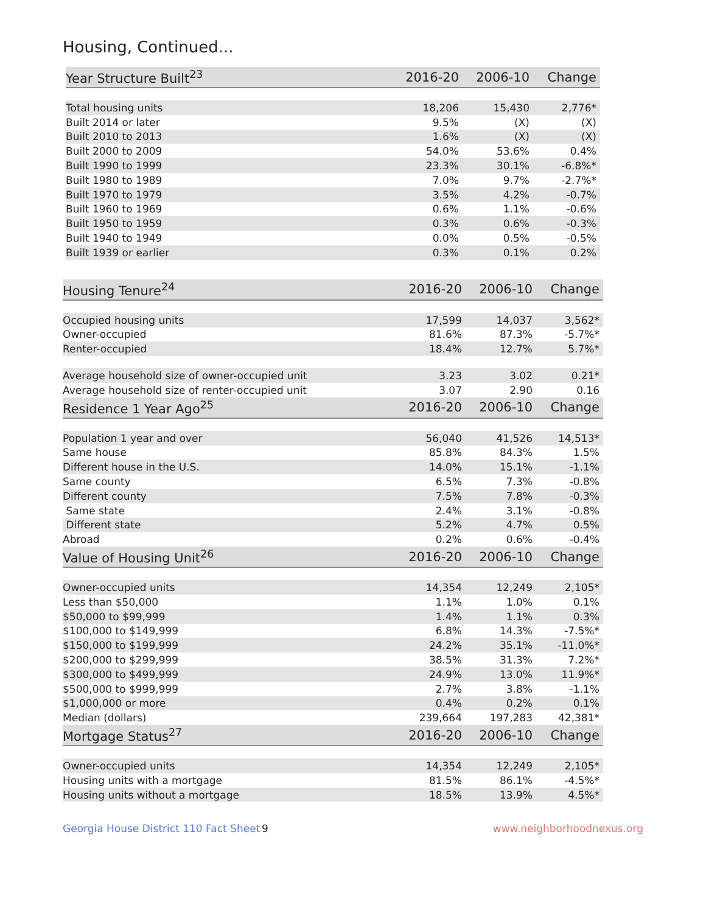Housing, Continued...
| Year Structure Built<sup>23</sup> | 2016-20 | 2006-10 | Change |
| --- | --- | --- | --- |
| Total housing units | 18,206 | 15,430 | 2,776* |
| Built 2014 or later | 9.5% | (X) | (X) |
| Built 2010 to 2013 | 1.6% | (X) | (X) |
| Built 2000 to 2009 | 54.0% | 53.6% | 0.4% |
| Built 1990 to 1999 | 23.3% | 30.1% | -6.8%* |
| Built 1980 to 1989 | 7.0% | 9.7% | -2.7%* |
| Built 1970 to 1979 | 3.5% | 4.2% | -0.7% |
| Built 1960 to 1969 | 0.6% | 1.1% | -0.6% |
| Built 1950 to 1959 | 0.3% | 0.6% | -0.3% |
| Built 1940 to 1949 | 0.0% | 0.5% | -0.5% |
| Built 1939 or earlier | 0.3% | 0.1% | 0.2% |
| Housing Tenure<sup>24</sup> | 2016-20 | 2006-10 | Change |
| --- | --- | --- | --- |
| Occupied housing units | 17,599 | 14,037 | 3,562* |
| Owner-occupied | 81.6% | 87.3% | -5.7%* |
| Renter-occupied | 18.4% | 12.7% | 5.7%* |
| Average household size of owner-occupied unit | 3.23 | 3.02 | 0.21* |
| Average household size of renter-occupied unit | 3.07 | 2.90 | 0.16 |
| Residence 1 Year Ago<sup>25</sup> | 2016-20 | 2006-10 | Change |
| Population 1 year and over | 56,040 | 41,526 | 14,513* |
| Same house | 85.8% | 84.3% | 1.5% |
| Different house in the U.S. | 14.0% | 15.1% | -1.1% |
| Same county | 6.5% | 7.3% | -0.8% |
| Different county | 7.5% | 7.8% | -0.3% |
| Same state | 2.4% | 3.1% | -0.8% |
| Different state | 5.2% | 4.7% | 0.5% |
| Abroad | 0.2% | 0.6% | -0.4% |
| Value of Housing Unit<sup>26</sup> | 2016-20 | 2006-10 | Change |
| Owner-occupied units | 14,354 | 12,249 | 2,105* |
| Less than $50,000 | 1.1% | 1.0% | 0.1% |
| $50,000 to $99,999 | 1.4% | 1.1% | 0.3% |
| $100,000 to $149,999 | 6.8% | 14.3% | -7.5%* |
| $150,000 to $199,999 | 24.2% | 35.1% | -11.0%* |
| $200,000 to $299,999 | 38.5% | 31.3% | 7.2%* |
| $300,000 to $499,999 | 24.9% | 13.0% | 11.9%* |
| $500,000 to $999,999 | 2.7% | 3.8% | -1.1% |
| $1,000,000 or more | 0.4% | 0.2% | 0.1% |
| Median (dollars) | 239,664 | 197,283 | 42,381* |
| Mortgage Status<sup>27</sup> | 2016-20 | 2006-10 | Change |
| Owner-occupied units | 14,354 | 12,249 | 2,105* |
| Housing units with a mortgage | 81.5% | 86.1% | -4.5%* |
| Housing units without a mortgage | 18.5% | 13.9% | 4.5%* |
Georgia House District 110 Fact Sheet
9 www.neighborhoodnexus.org